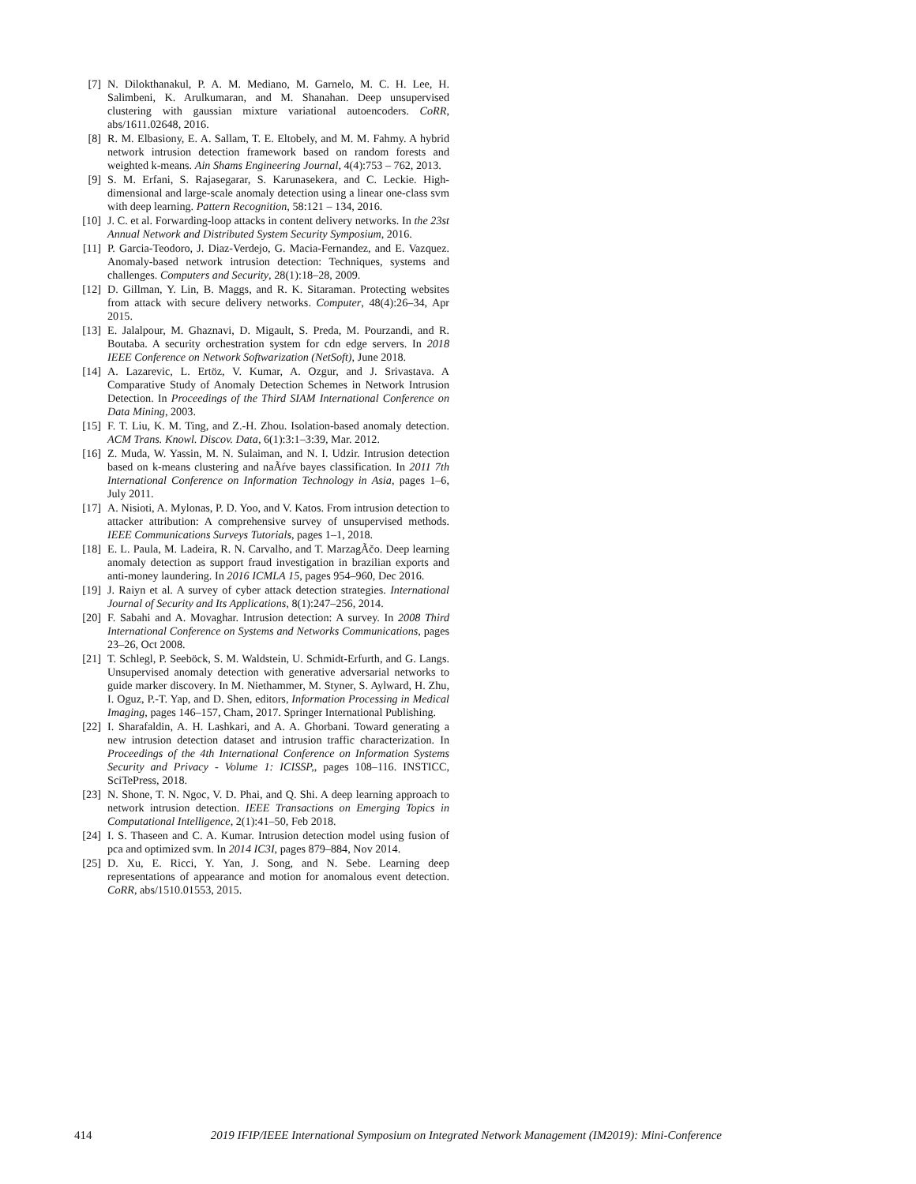[7] N. Dilokthanakul, P. A. M. Mediano, M. Garnelo, M. C. H. Lee, H. Salimbeni, K. Arulkumaran, and M. Shanahan. Deep unsupervised clustering with gaussian mixture variational autoencoders. CoRR, abs/1611.02648, 2016.
[8] R. M. Elbasiony, E. A. Sallam, T. E. Eltobely, and M. M. Fahmy. A hybrid network intrusion detection framework based on random forests and weighted k-means. Ain Shams Engineering Journal, 4(4):753 – 762, 2013.
[9] S. M. Erfani, S. Rajasegarar, S. Karunasekera, and C. Leckie. High-dimensional and large-scale anomaly detection using a linear one-class svm with deep learning. Pattern Recognition, 58:121 – 134, 2016.
[10] J. C. et al. Forwarding-loop attacks in content delivery networks. In the 23st Annual Network and Distributed System Security Symposium, 2016.
[11] P. Garcia-Teodoro, J. Diaz-Verdejo, G. Macia-Fernandez, and E. Vazquez. Anomaly-based network intrusion detection: Techniques, systems and challenges. Computers and Security, 28(1):18–28, 2009.
[12] D. Gillman, Y. Lin, B. Maggs, and R. K. Sitaraman. Protecting websites from attack with secure delivery networks. Computer, 48(4):26–34, Apr 2015.
[13] E. Jalalpour, M. Ghaznavi, D. Migault, S. Preda, M. Pourzandi, and R. Boutaba. A security orchestration system for cdn edge servers. In 2018 IEEE Conference on Network Softwarization (NetSoft), June 2018.
[14] A. Lazarevic, L. Ertöz, V. Kumar, A. Ozgur, and J. Srivastava. A Comparative Study of Anomaly Detection Schemes in Network Intrusion Detection. In Proceedings of the Third SIAM International Conference on Data Mining, 2003.
[15] F. T. Liu, K. M. Ting, and Z.-H. Zhou. Isolation-based anomaly detection. ACM Trans. Knowl. Discov. Data, 6(1):3:1–3:39, Mar. 2012.
[16] Z. Muda, W. Yassin, M. N. Sulaiman, and N. I. Udzir. Intrusion detection based on k-means clustering and naÃŕve bayes classification. In 2011 7th International Conference on Information Technology in Asia, pages 1–6, July 2011.
[17] A. Nisioti, A. Mylonas, P. D. Yoo, and V. Katos. From intrusion detection to attacker attribution: A comprehensive survey of unsupervised methods. IEEE Communications Surveys Tutorials, pages 1–1, 2018.
[18] E. L. Paula, M. Ladeira, R. N. Carvalho, and T. MarzagÃčo. Deep learning anomaly detection as support fraud investigation in brazilian exports and anti-money laundering. In 2016 ICMLA 15, pages 954–960, Dec 2016.
[19] J. Raiyn et al. A survey of cyber attack detection strategies. International Journal of Security and Its Applications, 8(1):247–256, 2014.
[20] F. Sabahi and A. Movaghar. Intrusion detection: A survey. In 2008 Third International Conference on Systems and Networks Communications, pages 23–26, Oct 2008.
[21] T. Schlegl, P. Seeböck, S. M. Waldstein, U. Schmidt-Erfurth, and G. Langs. Unsupervised anomaly detection with generative adversarial networks to guide marker discovery. In M. Niethammer, M. Styner, S. Aylward, H. Zhu, I. Oguz, P.-T. Yap, and D. Shen, editors, Information Processing in Medical Imaging, pages 146–157, Cham, 2017. Springer International Publishing.
[22] I. Sharafaldin, A. H. Lashkari, and A. A. Ghorbani. Toward generating a new intrusion detection dataset and intrusion traffic characterization. In Proceedings of the 4th International Conference on Information Systems Security and Privacy - Volume 1: ICISSP,, pages 108–116. INSTICC, SciTePress, 2018.
[23] N. Shone, T. N. Ngoc, V. D. Phai, and Q. Shi. A deep learning approach to network intrusion detection. IEEE Transactions on Emerging Topics in Computational Intelligence, 2(1):41–50, Feb 2018.
[24] I. S. Thaseen and C. A. Kumar. Intrusion detection model using fusion of pca and optimized svm. In 2014 IC3I, pages 879–884, Nov 2014.
[25] D. Xu, E. Ricci, Y. Yan, J. Song, and N. Sebe. Learning deep representations of appearance and motion for anomalous event detection. CoRR, abs/1510.01553, 2015.
414 2019 IFIP/IEEE International Symposium on Integrated Network Management (IM2019): Mini-Conference